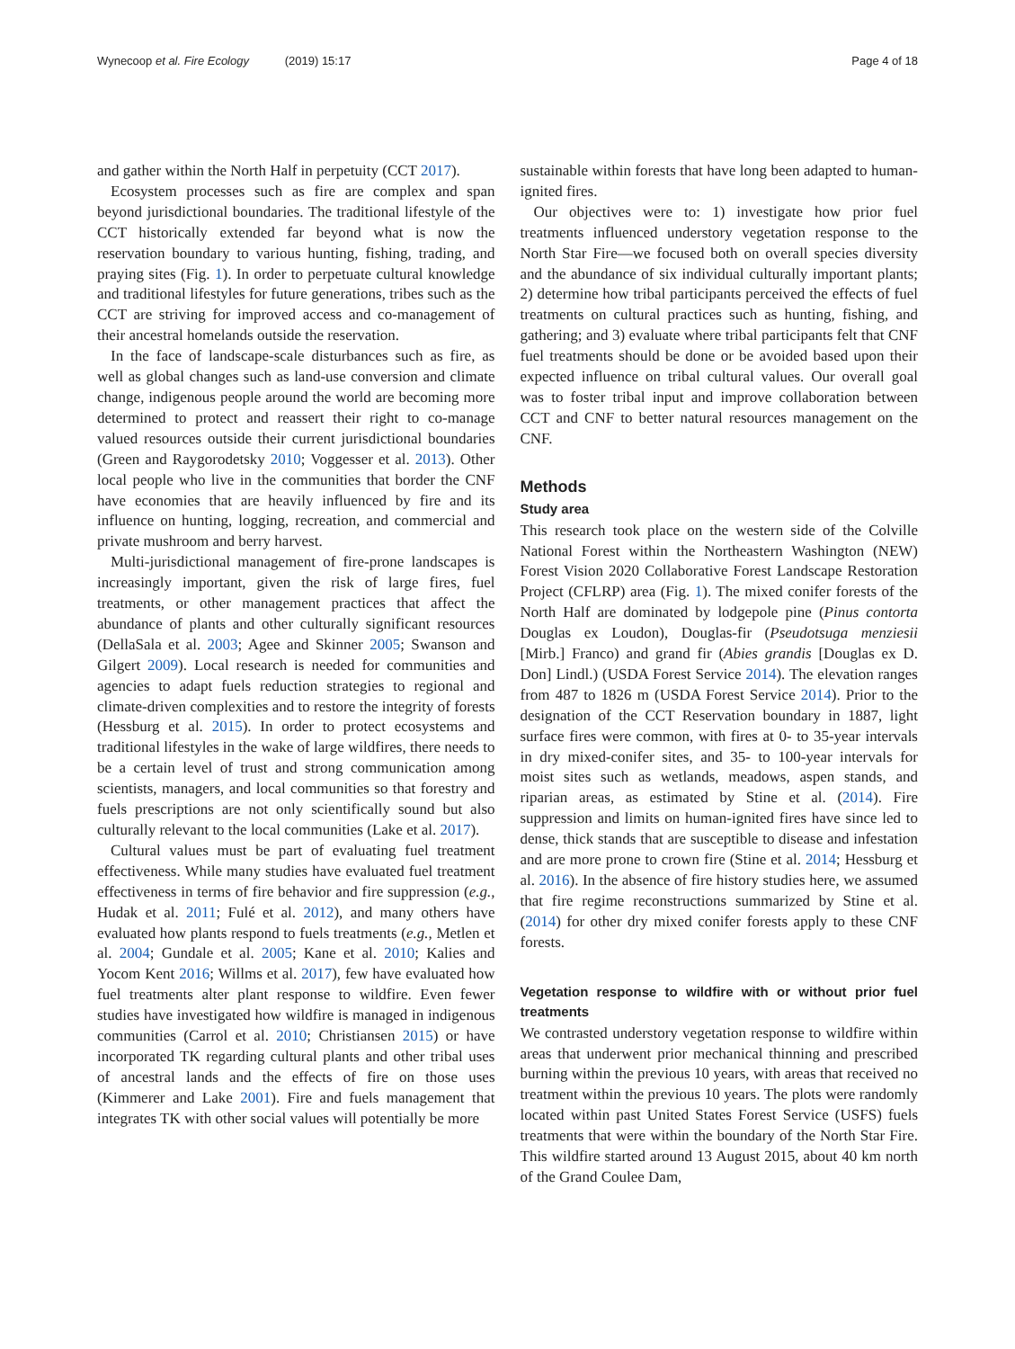Wynecoop et al. Fire Ecology (2019) 15:17 Page 4 of 18
and gather within the North Half in perpetuity (CCT 2017).
Ecosystem processes such as fire are complex and span beyond jurisdictional boundaries. The traditional lifestyle of the CCT historically extended far beyond what is now the reservation boundary to various hunting, fishing, trading, and praying sites (Fig. 1). In order to perpetuate cultural knowledge and traditional lifestyles for future generations, tribes such as the CCT are striving for improved access and co-management of their ancestral homelands outside the reservation.
In the face of landscape-scale disturbances such as fire, as well as global changes such as land-use conversion and climate change, indigenous people around the world are becoming more determined to protect and reassert their right to co-manage valued resources outside their current jurisdictional boundaries (Green and Raygorodetsky 2010; Voggesser et al. 2013). Other local people who live in the communities that border the CNF have economies that are heavily influenced by fire and its influence on hunting, logging, recreation, and commercial and private mushroom and berry harvest.
Multi-jurisdictional management of fire-prone landscapes is increasingly important, given the risk of large fires, fuel treatments, or other management practices that affect the abundance of plants and other culturally significant resources (DellaSala et al. 2003; Agee and Skinner 2005; Swanson and Gilgert 2009). Local research is needed for communities and agencies to adapt fuels reduction strategies to regional and climate-driven complexities and to restore the integrity of forests (Hessburg et al. 2015). In order to protect ecosystems and traditional lifestyles in the wake of large wildfires, there needs to be a certain level of trust and strong communication among scientists, managers, and local communities so that forestry and fuels prescriptions are not only scientifically sound but also culturally relevant to the local communities (Lake et al. 2017).
Cultural values must be part of evaluating fuel treatment effectiveness. While many studies have evaluated fuel treatment effectiveness in terms of fire behavior and fire suppression (e.g., Hudak et al. 2011; Fulé et al. 2012), and many others have evaluated how plants respond to fuels treatments (e.g., Metlen et al. 2004; Gundale et al. 2005; Kane et al. 2010; Kalies and Yocom Kent 2016; Willms et al. 2017), few have evaluated how fuel treatments alter plant response to wildfire. Even fewer studies have investigated how wildfire is managed in indigenous communities (Carrol et al. 2010; Christiansen 2015) or have incorporated TK regarding cultural plants and other tribal uses of ancestral lands and the effects of fire on those uses (Kimmerer and Lake 2001). Fire and fuels management that integrates TK with other social values will potentially be more
sustainable within forests that have long been adapted to human-ignited fires.
Our objectives were to: 1) investigate how prior fuel treatments influenced understory vegetation response to the North Star Fire—we focused both on overall species diversity and the abundance of six individual culturally important plants; 2) determine how tribal participants perceived the effects of fuel treatments on cultural practices such as hunting, fishing, and gathering; and 3) evaluate where tribal participants felt that CNF fuel treatments should be done or be avoided based upon their expected influence on tribal cultural values. Our overall goal was to foster tribal input and improve collaboration between CCT and CNF to better natural resources management on the CNF.
Methods
Study area
This research took place on the western side of the Colville National Forest within the Northeastern Washington (NEW) Forest Vision 2020 Collaborative Forest Landscape Restoration Project (CFLRP) area (Fig. 1). The mixed conifer forests of the North Half are dominated by lodgepole pine (Pinus contorta Douglas ex Loudon), Douglas-fir (Pseudotsuga menziesii [Mirb.] Franco) and grand fir (Abies grandis [Douglas ex D. Don] Lindl.) (USDA Forest Service 2014). The elevation ranges from 487 to 1826 m (USDA Forest Service 2014). Prior to the designation of the CCT Reservation boundary in 1887, light surface fires were common, with fires at 0- to 35-year intervals in dry mixed-conifer sites, and 35- to 100-year intervals for moist sites such as wetlands, meadows, aspen stands, and riparian areas, as estimated by Stine et al. (2014). Fire suppression and limits on human-ignited fires have since led to dense, thick stands that are susceptible to disease and infestation and are more prone to crown fire (Stine et al. 2014; Hessburg et al. 2016). In the absence of fire history studies here, we assumed that fire regime reconstructions summarized by Stine et al. (2014) for other dry mixed conifer forests apply to these CNF forests.
Vegetation response to wildfire with or without prior fuel treatments
We contrasted understory vegetation response to wildfire within areas that underwent prior mechanical thinning and prescribed burning within the previous 10 years, with areas that received no treatment within the previous 10 years. The plots were randomly located within past United States Forest Service (USFS) fuels treatments that were within the boundary of the North Star Fire. This wildfire started around 13 August 2015, about 40 km north of the Grand Coulee Dam,